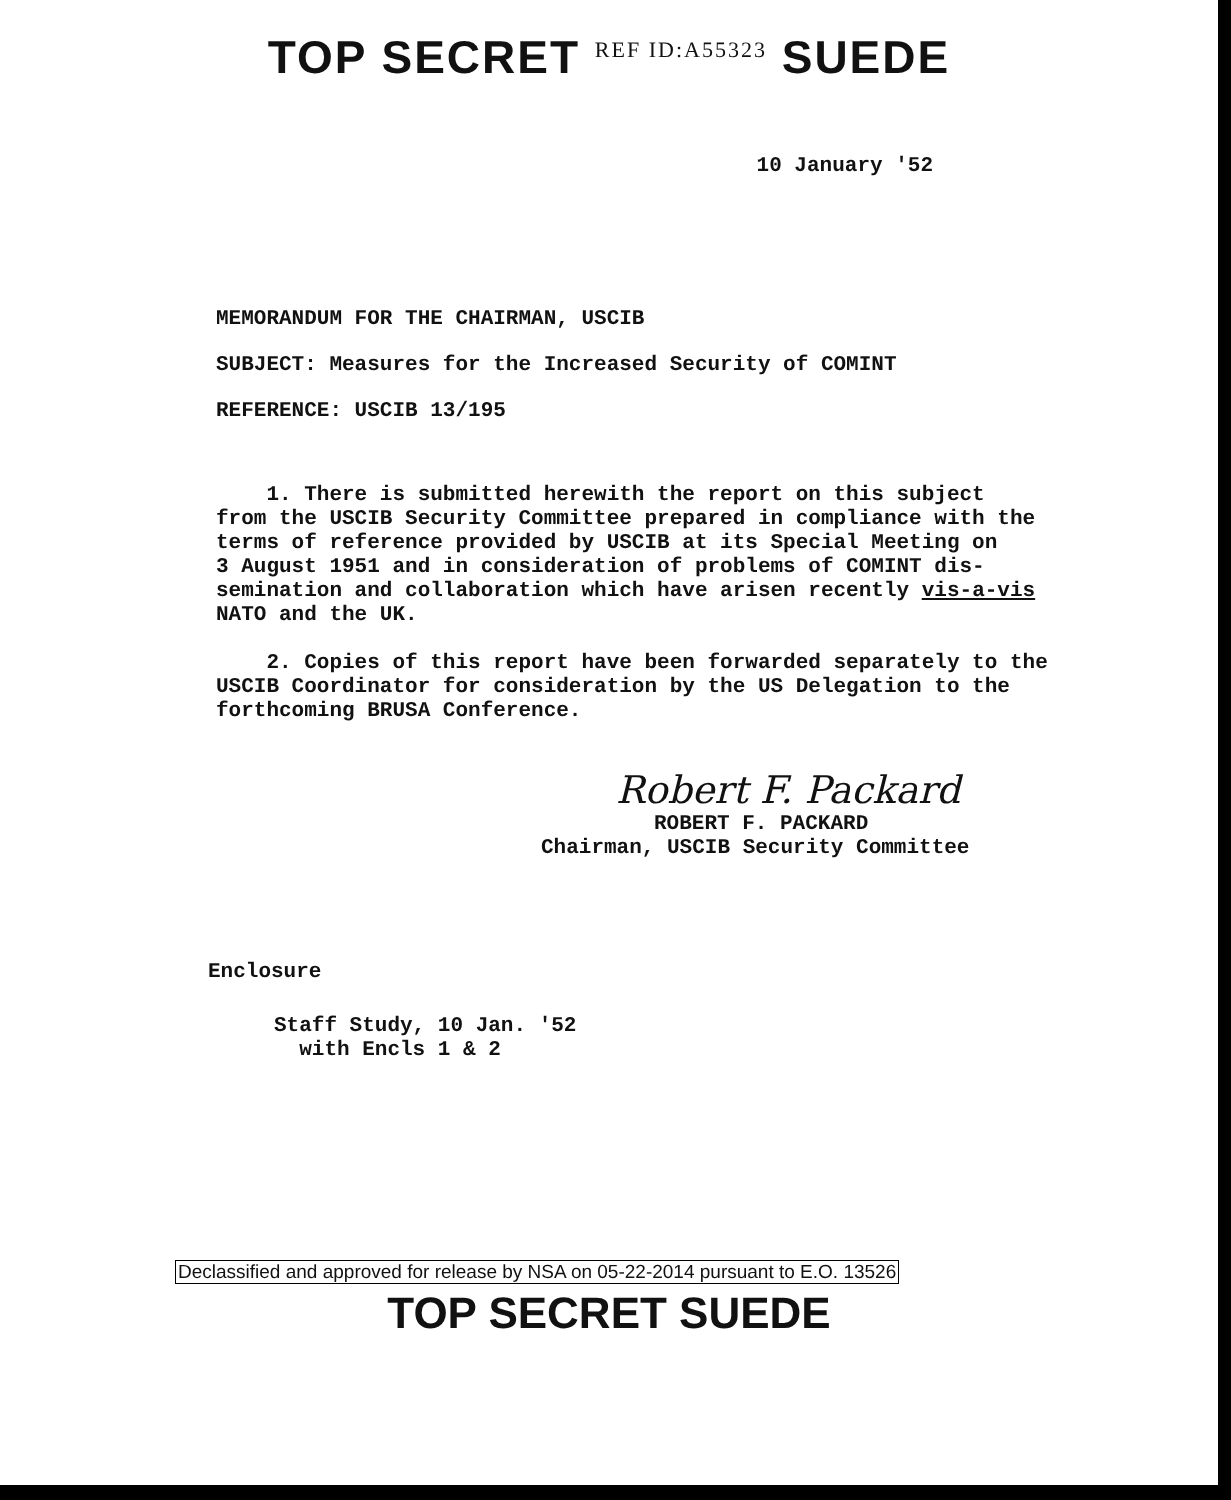TOP SECRET REF ID:A55323 SUEDE
10 January '52
MEMORANDUM FOR THE CHAIRMAN, USCIB
SUBJECT: Measures for the Increased Security of COMINT
REFERENCE: USCIB 13/195
1. There is submitted herewith the report on this subject
from the USCIB Security Committee prepared in compliance with the
terms of reference provided by USCIB at its Special Meeting on
3 August 1951 and in consideration of problems of COMINT dis-
semination and collaboration which have arisen recently vis-a-vis
NATO and the UK.
2. Copies of this report have been forwarded separately to the
USCIB Coordinator for consideration by the US Delegation to the
forthcoming BRUSA Conference.
Robert F. Packard
ROBERT F. PACKARD
Chairman, USCIB Security Committee
Enclosure
Staff Study, 10 Jan. '52
with Encls 1 & 2
Declassified and approved for release by NSA on 05-22-2014 pursuant to E.O. 13526
TOP SECRET SUEDE